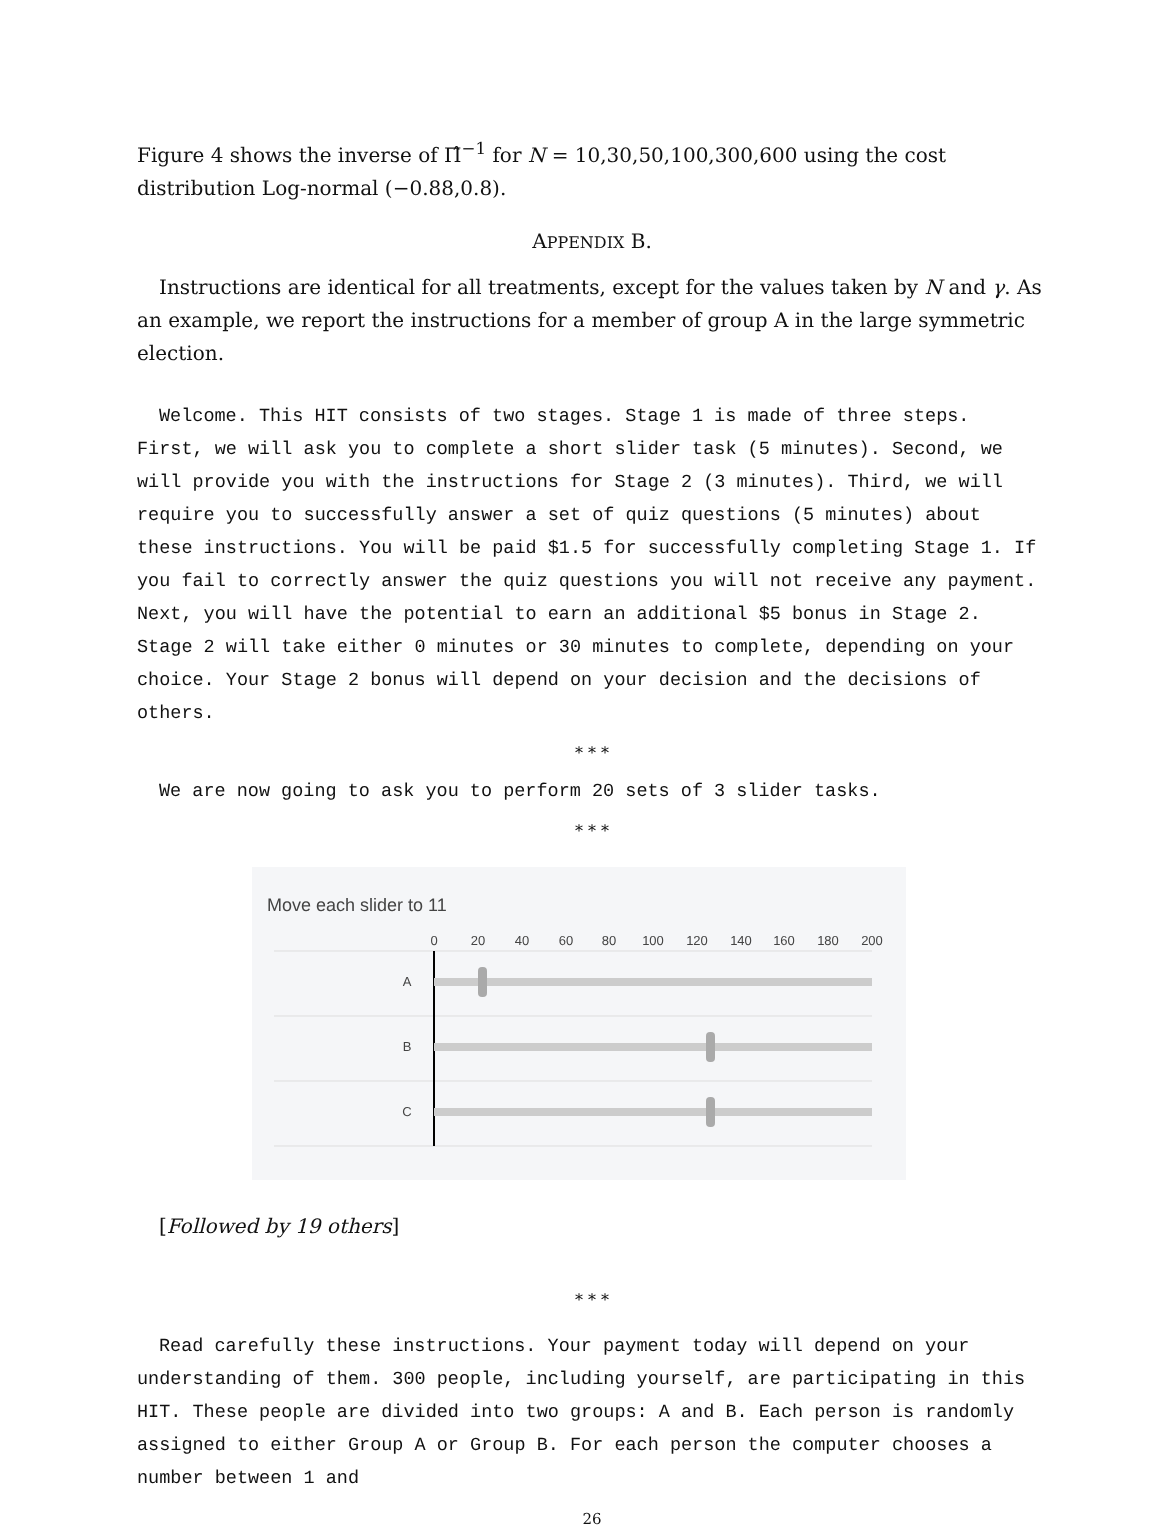Figure 4 shows the inverse of Π̂<sup>−1</sup> for N = 10,30,50,100,300,600 using the cost distribution Log-normal (−0.88,0.8).
APPENDIX B.
Instructions are identical for all treatments, except for the values taken by N and γ. As an example, we report the instructions for a member of group A in the large symmetric election.
Welcome. This HIT consists of two stages. Stage 1 is made of three steps. First, we will ask you to complete a short slider task (5 minutes). Second, we will provide you with the instructions for Stage 2 (3 minutes). Third, we will require you to successfully answer a set of quiz questions (5 minutes) about these instructions. You will be paid $1.5 for successfully completing Stage 1. If you fail to correctly answer the quiz questions you will not receive any payment. Next, you will have the potential to earn an additional $5 bonus in Stage 2. Stage 2 will take either 0 minutes or 30 minutes to complete, depending on your choice. Your Stage 2 bonus will depend on your decision and the decisions of others.
* * *
We are now going to ask you to perform 20 sets of 3 slider tasks.
* * *
Move each slider to 11
0
20
40
60
80
100
120
140
160
180
200
A
B
C
[Followed by 19 others]
* * *
Read carefully these instructions. Your payment today will depend on your understanding of them. 300 people, including yourself, are participating in this HIT. These people are divided into two groups: A and B. Each person is randomly assigned to either Group A or Group B. For each person the computer chooses a number between 1 and
26